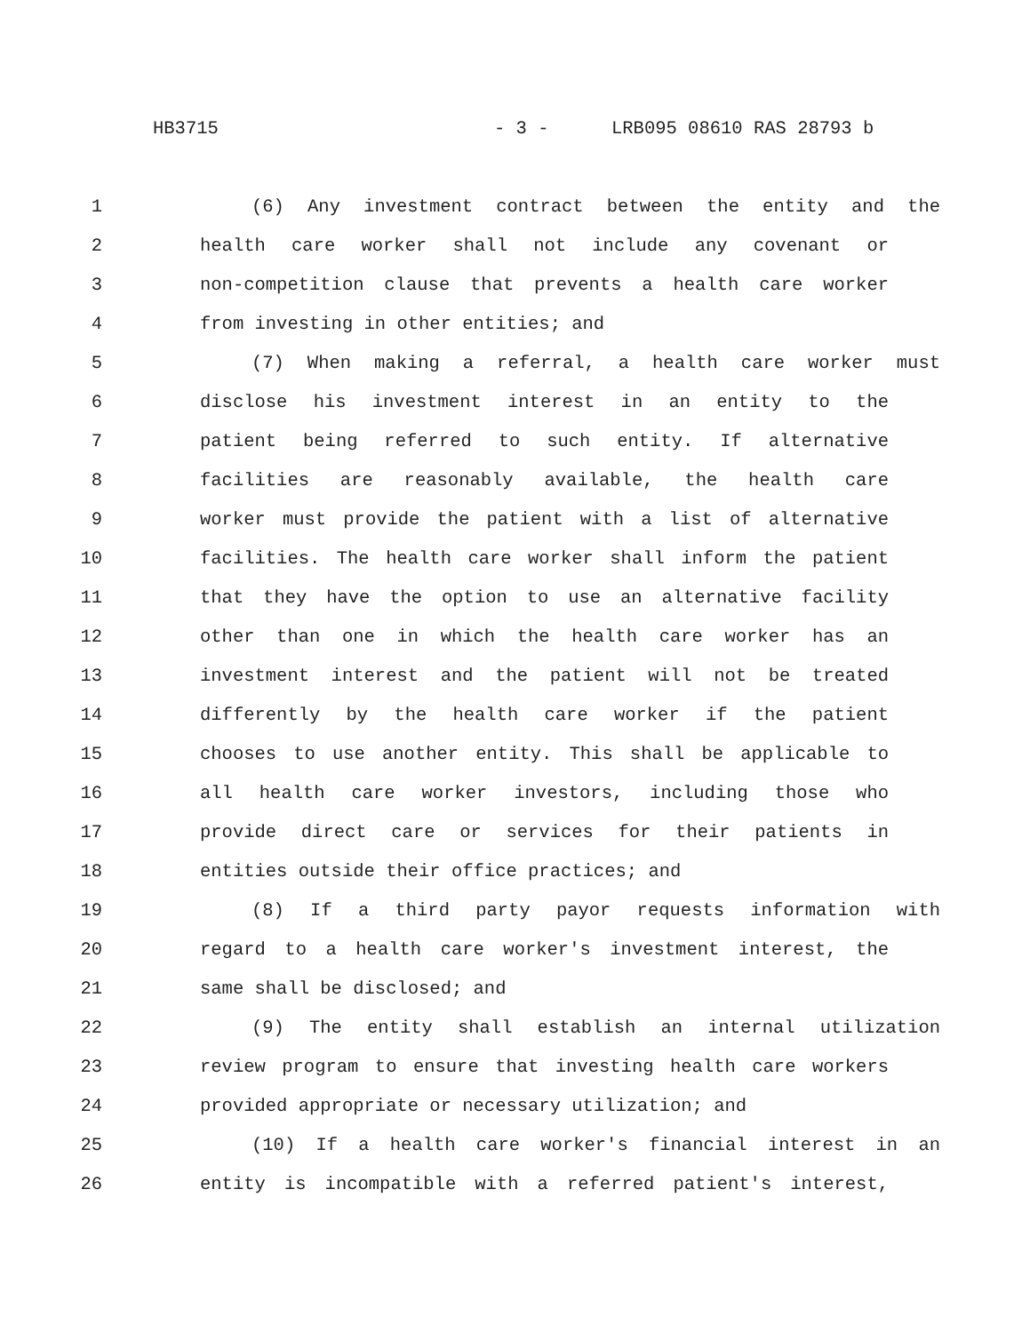HB3715 - 3 - LRB095 08610 RAS 28793 b
1 (6) Any investment contract between the entity and the
2 health care worker shall not include any covenant or
3 non-competition clause that prevents a health care worker
4 from investing in other entities; and
5 (7) When making a referral, a health care worker must
6 disclose his investment interest in an entity to the
7 patient being referred to such entity. If alternative
8 facilities are reasonably available, the health care
9 worker must provide the patient with a list of alternative
10 facilities. The health care worker shall inform the patient
11 that they have the option to use an alternative facility
12 other than one in which the health care worker has an
13 investment interest and the patient will not be treated
14 differently by the health care worker if the patient
15 chooses to use another entity. This shall be applicable to
16 all health care worker investors, including those who
17 provide direct care or services for their patients in
18 entities outside their office practices; and
19 (8) If a third party payor requests information with
20 regard to a health care worker's investment interest, the
21 same shall be disclosed; and
22 (9) The entity shall establish an internal utilization
23 review program to ensure that investing health care workers
24 provided appropriate or necessary utilization; and
25 (10) If a health care worker's financial interest in an
26 entity is incompatible with a referred patient's interest,